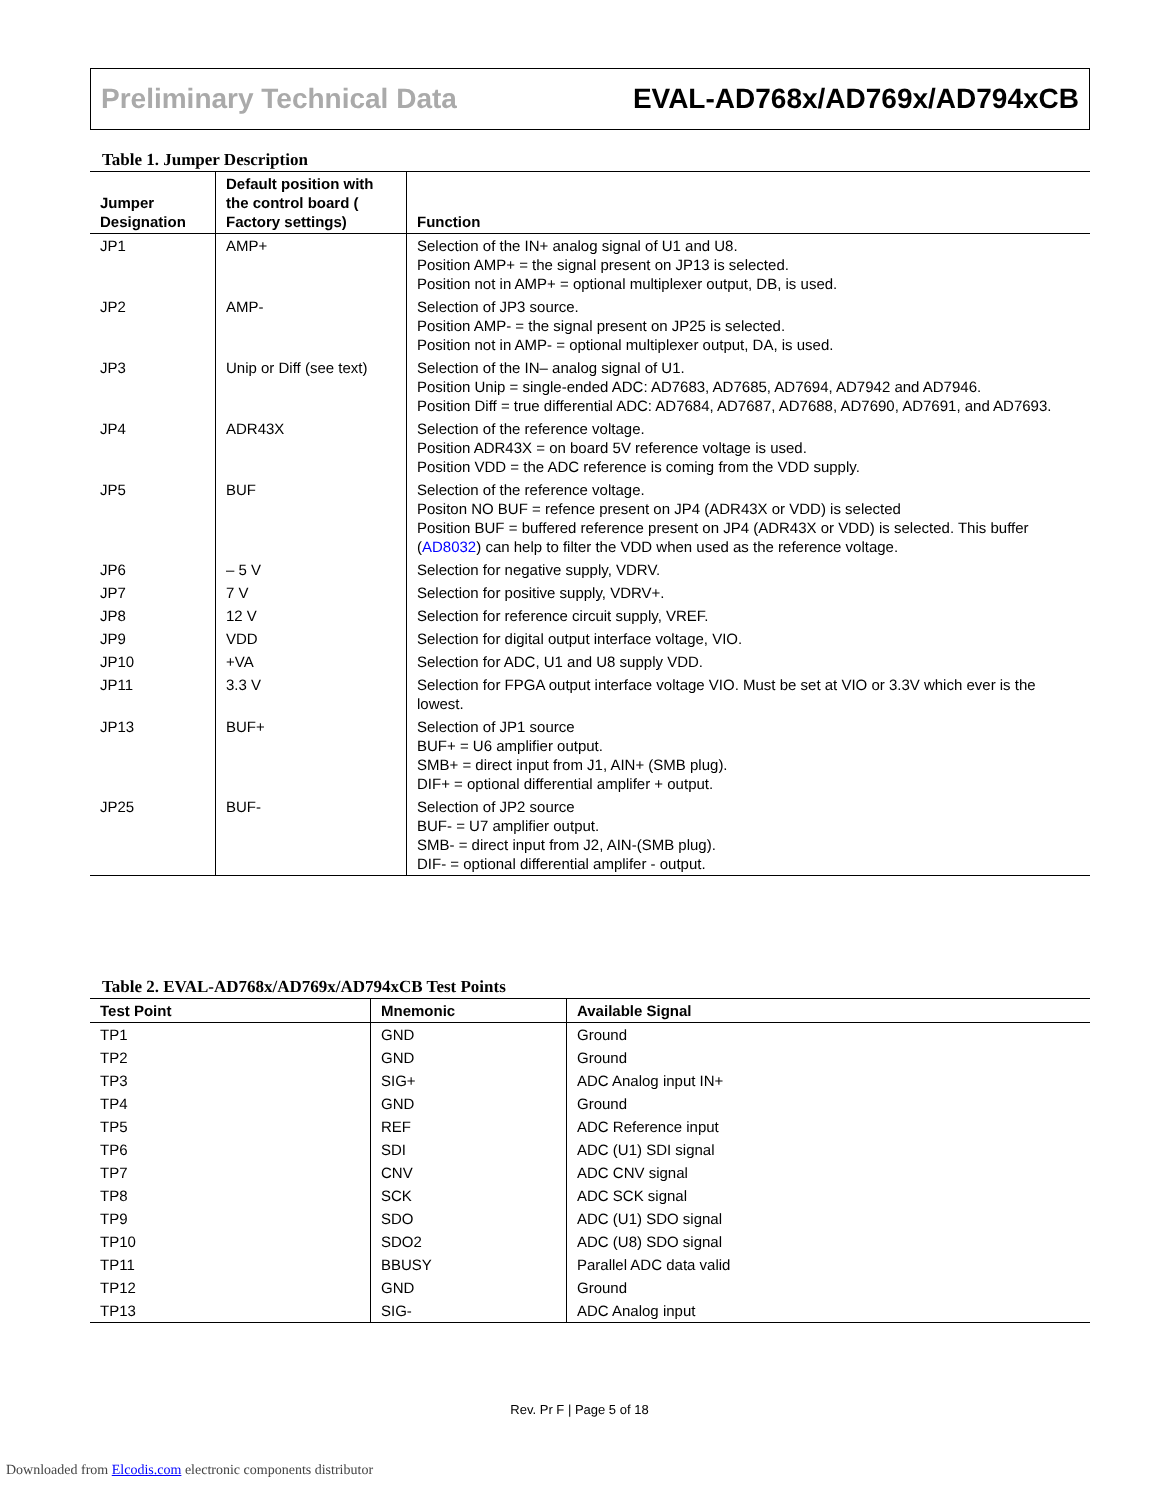Preliminary Technical Data EVAL-AD768x/AD769x/AD794xCB
Table 1. Jumper Description
| Jumper Designation | Default position with the control board ( Factory settings) | Function |
| --- | --- | --- |
| JP1 | AMP+ | Selection of the IN+ analog signal of U1 and U8. Position AMP+ = the signal present on JP13 is selected. Position not in AMP+ = optional multiplexer output, DB, is used. |
| JP2 | AMP- | Selection of JP3 source. Position AMP- = the signal present on JP25 is selected. Position not in AMP- = optional multiplexer output, DA, is used. |
| JP3 | Unip or Diff (see text) | Selection of the IN– analog signal of U1. Position Unip = single-ended ADC: AD7683, AD7685, AD7694, AD7942 and AD7946. Position Diff = true differential ADC: AD7684, AD7687, AD7688, AD7690, AD7691, and AD7693. |
| JP4 | ADR43X | Selection of the reference voltage. Position ADR43X = on board 5V reference voltage is used. Position VDD = the ADC reference is coming from the VDD supply. |
| JP5 | BUF | Selection of the reference voltage. Positon NO BUF = refence present on JP4 (ADR43X or VDD) is selected Position BUF = buffered reference present on JP4 (ADR43X or VDD) is selected. This buffer ( AD8032 ) can help to filter the VDD when used as the reference voltage. |
| JP6 | – 5 V | Selection for negative supply, VDRV. |
| JP7 | 7 V | Selection for positive supply, VDRV+. |
| JP8 | 12 V | Selection for reference circuit supply, VREF. |
| JP9 | VDD | Selection for digital output interface voltage, VIO. |
| JP10 | +VA | Selection for ADC, U1 and U8 supply VDD. |
| JP11 | 3.3 V | Selection for FPGA output interface voltage VIO. Must be set at VIO or 3.3V which ever is the lowest. |
| JP13 | BUF+ | Selection of JP1 source BUF+ = U6 amplifier output. SMB+ = direct input from J1, AIN+ (SMB plug). DIF+ = optional differential amplifer + output. |
| JP25 | BUF- | Selection of JP2 source BUF- = U7 amplifier output. SMB- = direct input from J2, AIN-(SMB plug). DIF- = optional differential amplifer - output. |
Table 2. EVAL-AD768x/AD769x/AD794xCB Test Points
| Test Point | Mnemonic | Available Signal |
| --- | --- | --- |
| TP1 | GND | Ground |
| TP2 | GND | Ground |
| TP3 | SIG+ | ADC Analog input IN+ |
| TP4 | GND | Ground |
| TP5 | REF | ADC Reference input |
| TP6 | SDI | ADC (U1) SDI signal |
| TP7 | CNV | ADC CNV signal |
| TP8 | SCK | ADC SCK signal |
| TP9 | SDO | ADC (U1) SDO signal |
| TP10 | SDO2 | ADC (U8) SDO signal |
| TP11 | BBUSY | Parallel ADC data valid |
| TP12 | GND | Ground |
| TP13 | SIG- | ADC Analog input |
Rev. Pr F | Page 5 of 18
Downloaded from Elcodis.com electronic components distributor